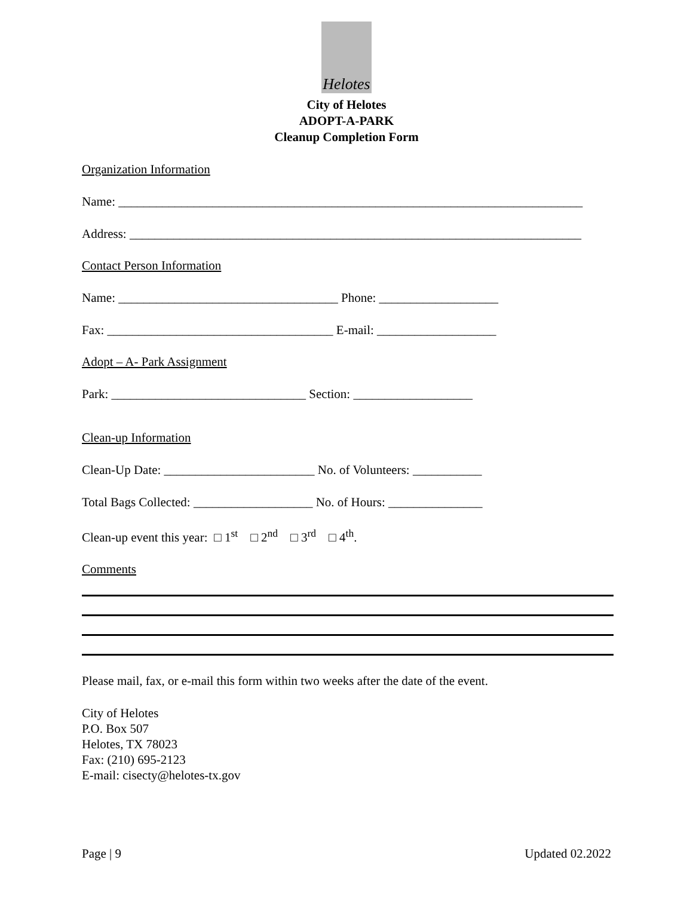Helotes
City of Helotes
ADOPT-A-PARK
Cleanup Completion Form
Organization Information
Name: __________________________________________________________________________
Address: ________________________________________________________________________
Contact Person Information
Name: ___________________________________ Phone: ___________________
Fax: ____________________________________ E-mail: ___________________
Adopt – A- Park Assignment
Park: _______________________________ Section: ___________________
Clean-up Information
Clean-Up Date: ________________________ No. of Volunteers: ___________
Total Bags Collected: ___________________ No. of Hours: _______________
Clean-up event this year: □ 1<sup>st</sup> □ 2<sup>nd</sup> □ 3<sup>rd</sup> □ 4<sup>th</sup>.
Comments
Please mail, fax, or e-mail this form within two weeks after the date of the event.
City of Helotes
P.O. Box 507
Helotes, TX 78023
Fax: (210) 695-2123
E-mail: cisecty@helotes-tx.gov
Page | 9 Updated 02.2022